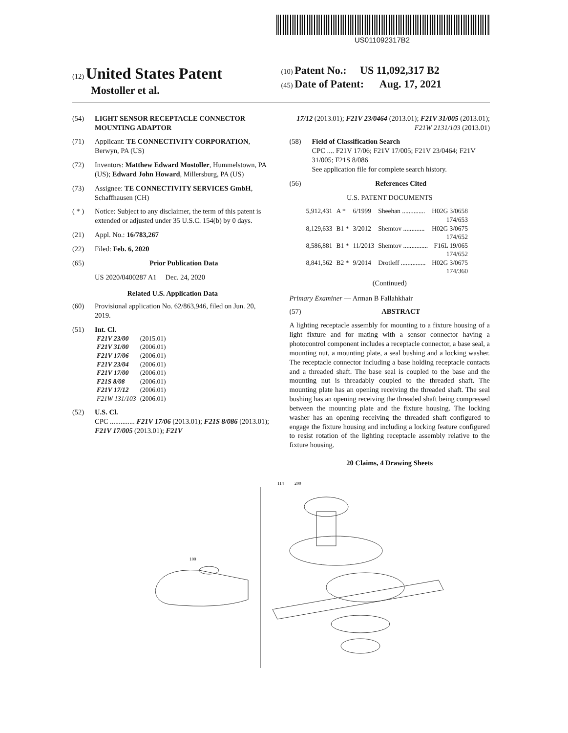US011092317B2
(12) United States Patent
Mostoller et al.
(10) Patent No.: US 11,092,317 B2
(45) Date of Patent: Aug. 17, 2021
(54) LIGHT SENSOR RECEPTACLE CONNECTOR MOUNTING ADAPTOR
(71) Applicant: TE CONNECTIVITY CORPORATION, Berwyn, PA (US)
(72) Inventors: Matthew Edward Mostoller, Hummelstown, PA (US); Edward John Howard, Millersburg, PA (US)
(73) Assignee: TE CONNECTIVITY SERVICES GmbH, Schaffhausen (CH)
( * ) Notice: Subject to any disclaimer, the term of this patent is extended or adjusted under 35 U.S.C. 154(b) by 0 days.
(21) Appl. No.: 16/783,267
(22) Filed: Feb. 6, 2020
(65) Prior Publication Data
US 2020/0400287 A1 Dec. 24, 2020
Related U.S. Application Data
(60) Provisional application No. 62/863,946, filed on Jun. 20, 2019.
(51) Int. Cl.
| F21V 23/00 | (2015.01) |
| F21V 31/00 | (2006.01) |
| F21V 17/06 | (2006.01) |
| F21V 23/04 | (2006.01) |
| F21V 17/00 | (2006.01) |
| F21S 8/08 | (2006.01) |
| F21V 17/12 | (2006.01) |
| F21W 131/103 | (2006.01) |
(52) U.S. Cl.
CPC .............. F21V 17/06 (2013.01); F21S 8/086 (2013.01); F21V 17/005 (2013.01); F21V
17/12 (2013.01); F21V 23/0464 (2013.01); F21V 31/005 (2013.01); F21W 2131/103 (2013.01)
(58) Field of Classification Search
CPC .... F21V 17/06; F21V 17/005; F21V 23/0464; F21V 31/005; F21S 8/086
See application file for complete search history.
(56) References Cited
U.S. PATENT DOCUMENTS
| 5,912,431 | A * | 6/1999 | Sheehan .............. | H02G 3/0658 174/653 |
| 8,129,633 | B1 * | 3/2012 | Shemtov ............. | H02G 3/0675 174/652 |
| 8,586,881 | B1 * | 11/2013 | Shemtov ............... | F16L 19/065 174/652 |
| 8,841,562 | B2 * | 9/2014 | Drotleff ............... | H02G 3/0675 174/360 |
(Continued)
Primary Examiner — Arman B Fallahkhair
(57) ABSTRACT
A lighting receptacle assembly for mounting to a fixture housing of a light fixture and for mating with a sensor connector having a photocontrol component includes a receptacle connector, a base seal, a mounting nut, a mounting plate, a seal bushing and a locking washer. The receptacle connector including a base holding receptacle contacts and a threaded shaft. The base seal is coupled to the base and the mounting nut is threadably coupled to the threaded shaft. The mounting plate has an opening receiving the threaded shaft. The seal bushing has an opening receiving the threaded shaft being compressed between the mounting plate and the fixture housing. The locking washer has an opening receiving the threaded shaft configured to engage the fixture housing and including a locking feature configured to resist rotation of the lighting receptacle assembly relative to the fixture housing.
20 Claims, 4 Drawing Sheets
100
114
200